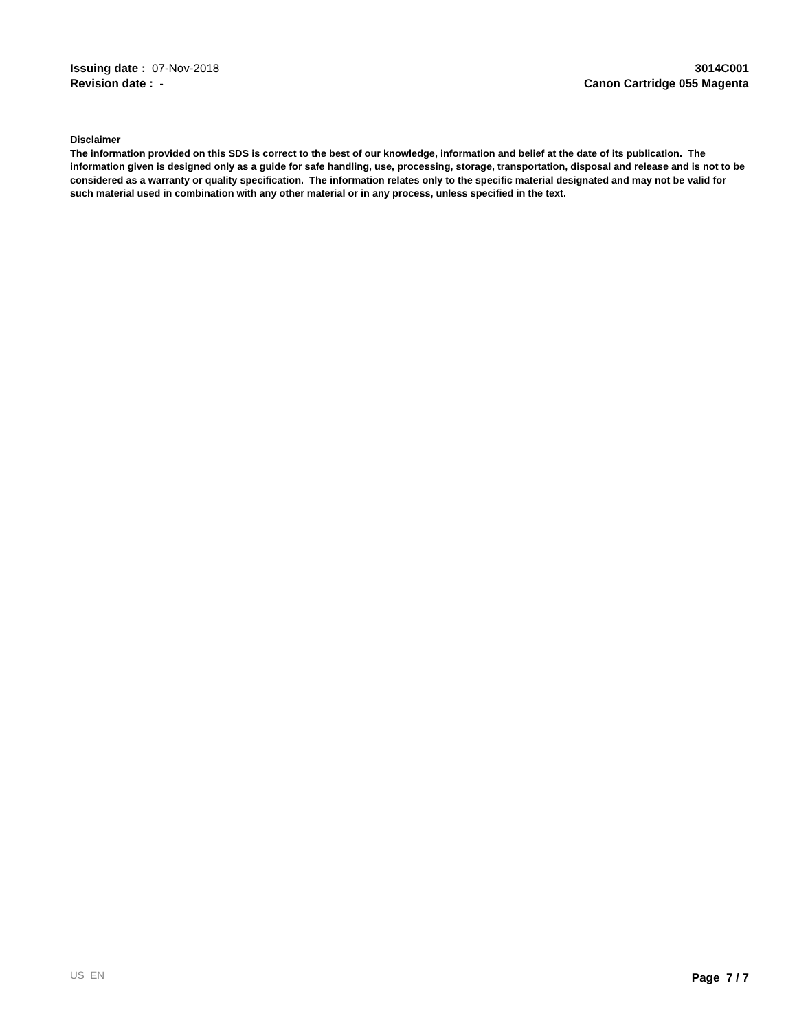Issuing date : 07-Nov-2018
Revision date : -
3014C001
Canon Cartridge 055 Magenta
Disclaimer
The information provided on this SDS is correct to the best of our knowledge, information and belief at the date of its publication. The information given is designed only as a guide for safe handling, use, processing, storage, transportation, disposal and release and is not to be considered as a warranty or quality specification. The information relates only to the specific material designated and may not be valid for such material used in combination with any other material or in any process, unless specified in the text.
US EN
Page 7 / 7